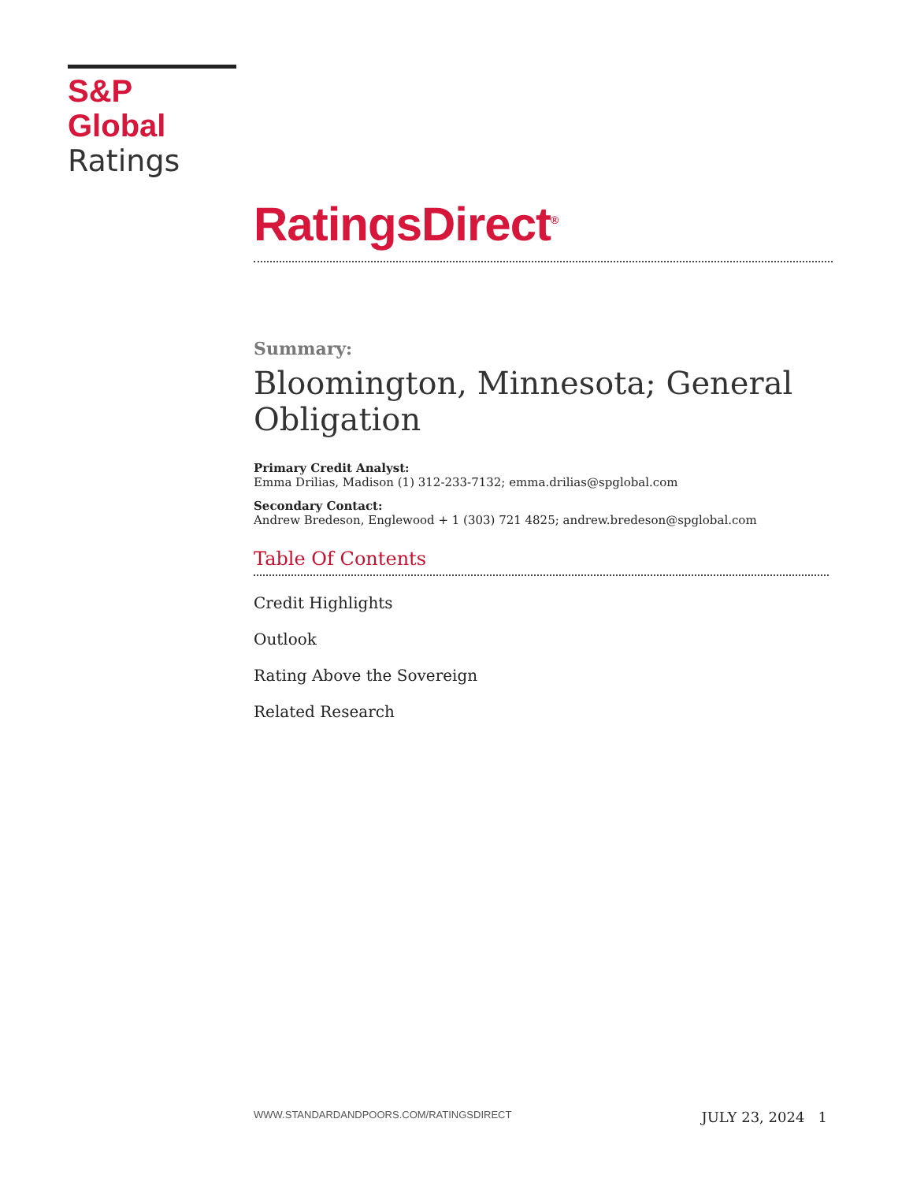S&P Global
Ratings
RatingsDirect<sup>®</sup>
Summary:
Bloomington, Minnesota; General Obligation
Primary Credit Analyst:
Emma Drilias, Madison (1) 312-233-7132; emma.drilias@spglobal.com
Secondary Contact:
Andrew Bredeson, Englewood + 1 (303) 721 4825; andrew.bredeson@spglobal.com
Table Of Contents
Credit Highlights
Outlook
Rating Above the Sovereign
Related Research
WWW.STANDARDANDPOORS.COM/RATINGSDIRECT JULY 23, 2024 1